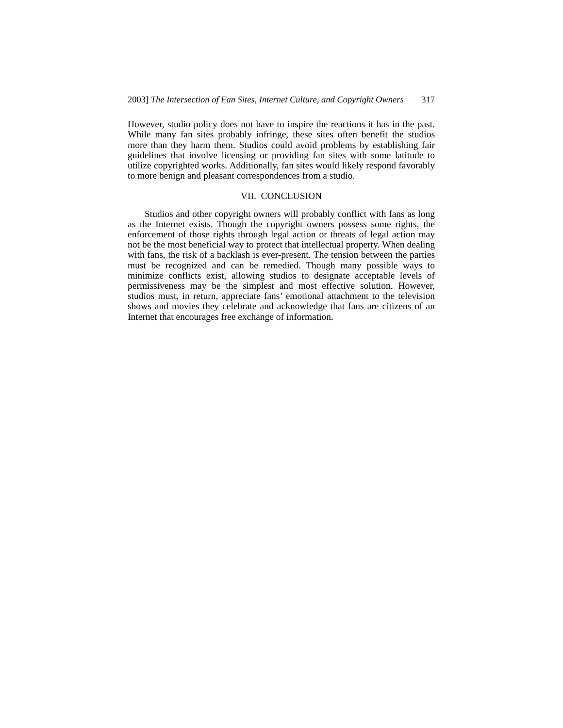2003] The Intersection of Fan Sites, Internet Culture, and Copyright Owners 317
However, studio policy does not have to inspire the reactions it has in the past. While many fan sites probably infringe, these sites often benefit the studios more than they harm them. Studios could avoid problems by establishing fair guidelines that involve licensing or providing fan sites with some latitude to utilize copyrighted works. Additionally, fan sites would likely respond favorably to more benign and pleasant correspondences from a studio.
VII. CONCLUSION
Studios and other copyright owners will probably conflict with fans as long as the Internet exists. Though the copyright owners possess some rights, the enforcement of those rights through legal action or threats of legal action may not be the most beneficial way to protect that intellectual property. When dealing with fans, the risk of a backlash is ever-present. The tension between the parties must be recognized and can be remedied. Though many possible ways to minimize conflicts exist, allowing studios to designate acceptable levels of permissiveness may be the simplest and most effective solution. However, studios must, in return, appreciate fans’ emotional attachment to the television shows and movies they celebrate and acknowledge that fans are citizens of an Internet that encourages free exchange of information.